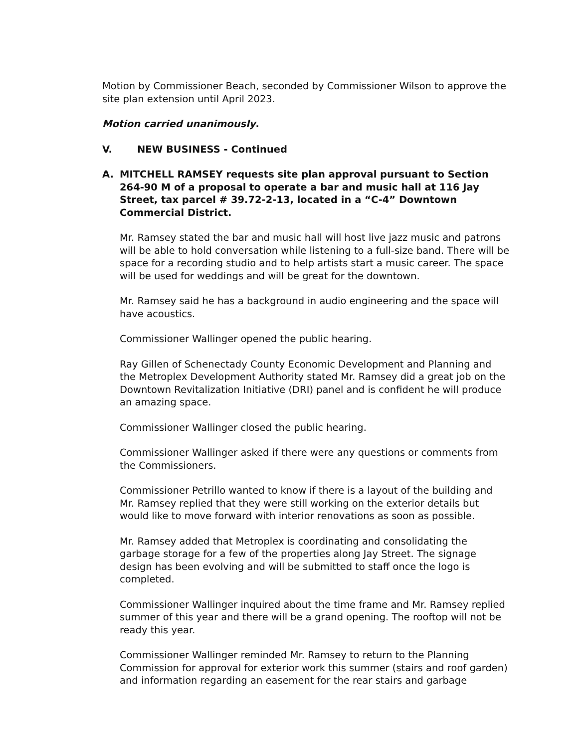Motion by Commissioner Beach, seconded by Commissioner Wilson to approve the site plan extension until April 2023.
Motion carried unanimously.
V. NEW BUSINESS - Continued
A. MITCHELL RAMSEY requests site plan approval pursuant to Section 264-90 M of a proposal to operate a bar and music hall at 116 Jay Street, tax parcel # 39.72-2-13, located in a “C-4” Downtown Commercial District.
Mr. Ramsey stated the bar and music hall will host live jazz music and patrons will be able to hold conversation while listening to a full-size band. There will be space for a recording studio and to help artists start a music career. The space will be used for weddings and will be great for the downtown.
Mr. Ramsey said he has a background in audio engineering and the space will have acoustics.
Commissioner Wallinger opened the public hearing.
Ray Gillen of Schenectady County Economic Development and Planning and the Metroplex Development Authority stated Mr. Ramsey did a great job on the Downtown Revitalization Initiative (DRI) panel and is confident he will produce an amazing space.
Commissioner Wallinger closed the public hearing.
Commissioner Wallinger asked if there were any questions or comments from the Commissioners.
Commissioner Petrillo wanted to know if there is a layout of the building and Mr. Ramsey replied that they were still working on the exterior details but would like to move forward with interior renovations as soon as possible.
Mr. Ramsey added that Metroplex is coordinating and consolidating the garbage storage for a few of the properties along Jay Street. The signage design has been evolving and will be submitted to staff once the logo is completed.
Commissioner Wallinger inquired about the time frame and Mr. Ramsey replied summer of this year and there will be a grand opening. The rooftop will not be ready this year.
Commissioner Wallinger reminded Mr. Ramsey to return to the Planning Commission for approval for exterior work this summer (stairs and roof garden) and information regarding an easement for the rear stairs and garbage